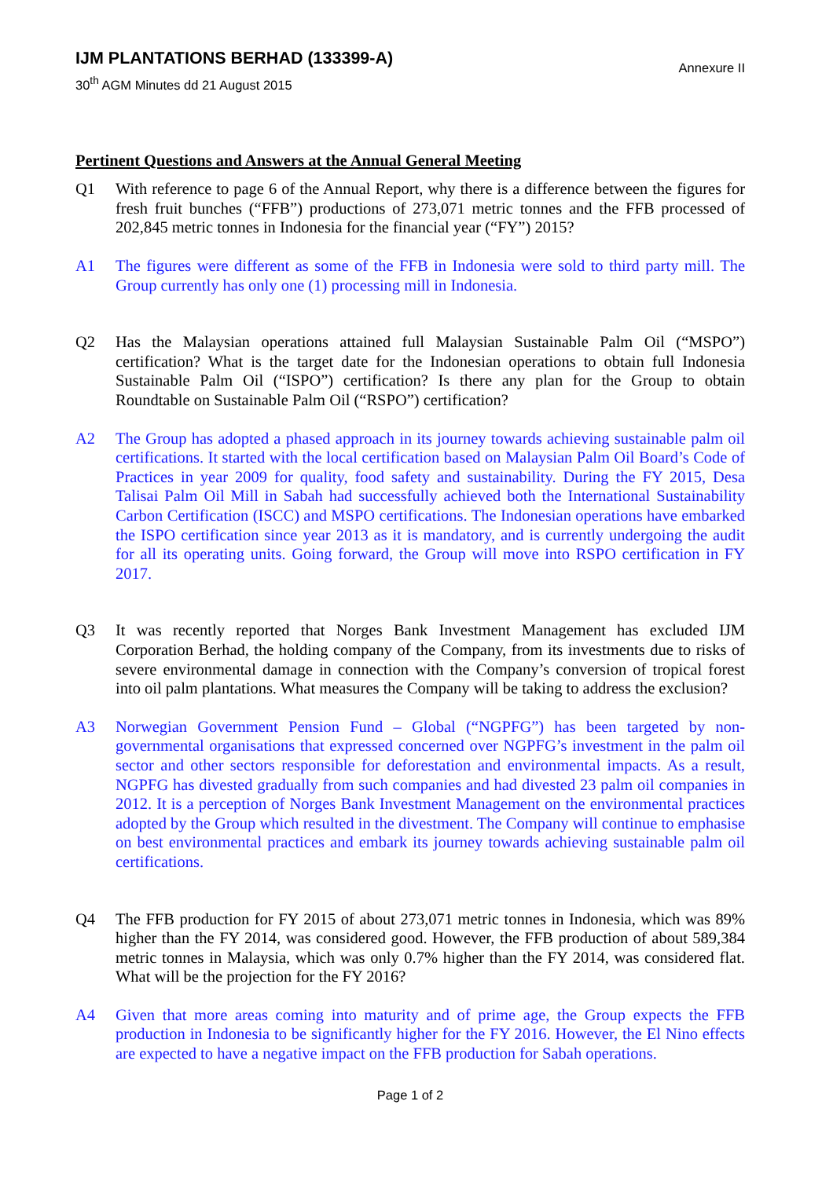IJM PLANTATIONS BERHAD (133399-A)
30<sup>th</sup> AGM Minutes dd 21 August 2015
Annexure II
Pertinent Questions and Answers at the Annual General Meeting
Q1 With reference to page 6 of the Annual Report, why there is a difference between the figures for fresh fruit bunches (“FFB”) productions of 273,071 metric tonnes and the FFB processed of 202,845 metric tonnes in Indonesia for the financial year (“FY”) 2015?
A1 The figures were different as some of the FFB in Indonesia were sold to third party mill. The Group currently has only one (1) processing mill in Indonesia.
Q2 Has the Malaysian operations attained full Malaysian Sustainable Palm Oil (“MSPO”) certification? What is the target date for the Indonesian operations to obtain full Indonesia Sustainable Palm Oil (“ISPO”) certification? Is there any plan for the Group to obtain Roundtable on Sustainable Palm Oil (“RSPO”) certification?
A2 The Group has adopted a phased approach in its journey towards achieving sustainable palm oil certifications. It started with the local certification based on Malaysian Palm Oil Board’s Code of Practices in year 2009 for quality, food safety and sustainability. During the FY 2015, Desa Talisai Palm Oil Mill in Sabah had successfully achieved both the International Sustainability Carbon Certification (ISCC) and MSPO certifications. The Indonesian operations have embarked the ISPO certification since year 2013 as it is mandatory, and is currently undergoing the audit for all its operating units. Going forward, the Group will move into RSPO certification in FY 2017.
Q3 It was recently reported that Norges Bank Investment Management has excluded IJM Corporation Berhad, the holding company of the Company, from its investments due to risks of severe environmental damage in connection with the Company’s conversion of tropical forest into oil palm plantations. What measures the Company will be taking to address the exclusion?
A3 Norwegian Government Pension Fund – Global (“NGPFG”) has been targeted by non-governmental organisations that expressed concerned over NGPFG’s investment in the palm oil sector and other sectors responsible for deforestation and environmental impacts. As a result, NGPFG has divested gradually from such companies and had divested 23 palm oil companies in 2012. It is a perception of Norges Bank Investment Management on the environmental practices adopted by the Group which resulted in the divestment. The Company will continue to emphasise on best environmental practices and embark its journey towards achieving sustainable palm oil certifications.
Q4 The FFB production for FY 2015 of about 273,071 metric tonnes in Indonesia, which was 89% higher than the FY 2014, was considered good. However, the FFB production of about 589,384 metric tonnes in Malaysia, which was only 0.7% higher than the FY 2014, was considered flat. What will be the projection for the FY 2016?
A4 Given that more areas coming into maturity and of prime age, the Group expects the FFB production in Indonesia to be significantly higher for the FY 2016. However, the El Nino effects are expected to have a negative impact on the FFB production for Sabah operations.
Page 1 of 2